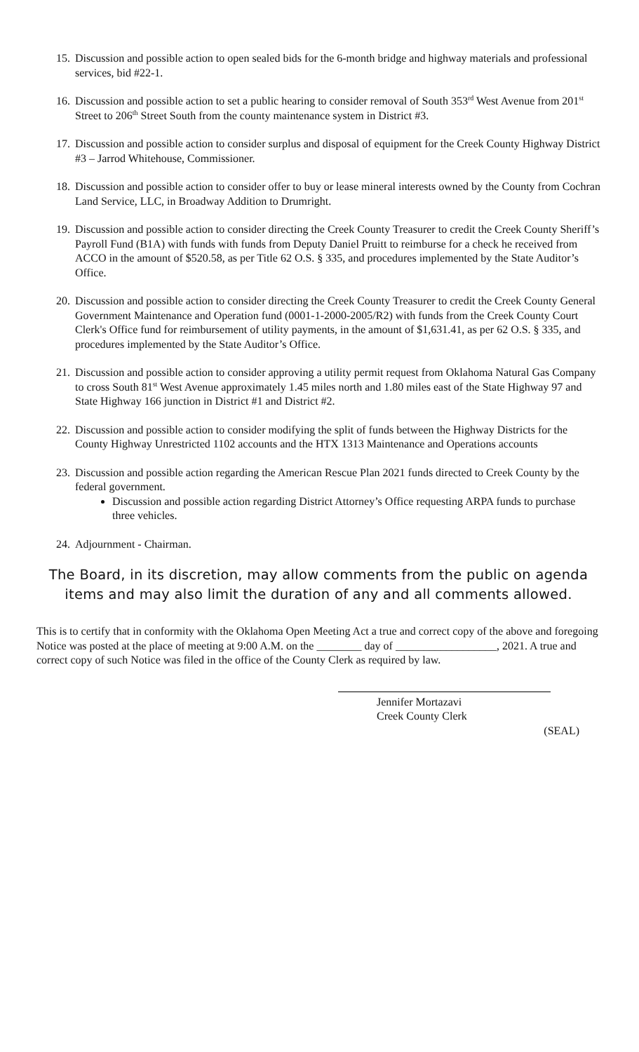15. Discussion and possible action to open sealed bids for the 6-month bridge and highway materials and professional services, bid #22-1.
16. Discussion and possible action to set a public hearing to consider removal of South 353<sup>rd</sup> West Avenue from 201<sup>st</sup> Street to 206<sup>th</sup> Street South from the county maintenance system in District #3.
17. Discussion and possible action to consider surplus and disposal of equipment for the Creek County Highway District #3 – Jarrod Whitehouse, Commissioner.
18. Discussion and possible action to consider offer to buy or lease mineral interests owned by the County from Cochran Land Service, LLC, in Broadway Addition to Drumright.
19. Discussion and possible action to consider directing the Creek County Treasurer to credit the Creek County Sheriff’s Payroll Fund (B1A) with funds with funds from Deputy Daniel Pruitt to reimburse for a check he received from ACCO in the amount of $520.58, as per Title 62 O.S. § 335, and procedures implemented by the State Auditor’s Office.
20. Discussion and possible action to consider directing the Creek County Treasurer to credit the Creek County General Government Maintenance and Operation fund (0001-1-2000-2005/R2) with funds from the Creek County Court Clerk's Office fund for reimbursement of utility payments, in the amount of $1,631.41, as per 62 O.S. § 335, and procedures implemented by the State Auditor’s Office.
21. Discussion and possible action to consider approving a utility permit request from Oklahoma Natural Gas Company to cross South 81<sup>st</sup> West Avenue approximately 1.45 miles north and 1.80 miles east of the State Highway 97 and State Highway 166 junction in District #1 and District #2.
22. Discussion and possible action to consider modifying the split of funds between the Highway Districts for the County Highway Unrestricted 1102 accounts and the HTX 1313 Maintenance and Operations accounts
23. Discussion and possible action regarding the American Rescue Plan 2021 funds directed to Creek County by the federal government.
Discussion and possible action regarding District Attorney’s Office requesting ARPA funds to purchase three vehicles.
24. Adjournment - Chairman.
The Board, in its discretion, may allow comments from the public on agenda items and may also limit the duration of any and all comments allowed.
This is to certify that in conformity with the Oklahoma Open Meeting Act a true and correct copy of the above and foregoing Notice was posted at the place of meeting at 9:00 A.M. on the ________ day of __________________, 2021. A true and correct copy of such Notice was filed in the office of the County Clerk as required by law.
Jennifer Mortazavi
Creek County Clerk
(SEAL)